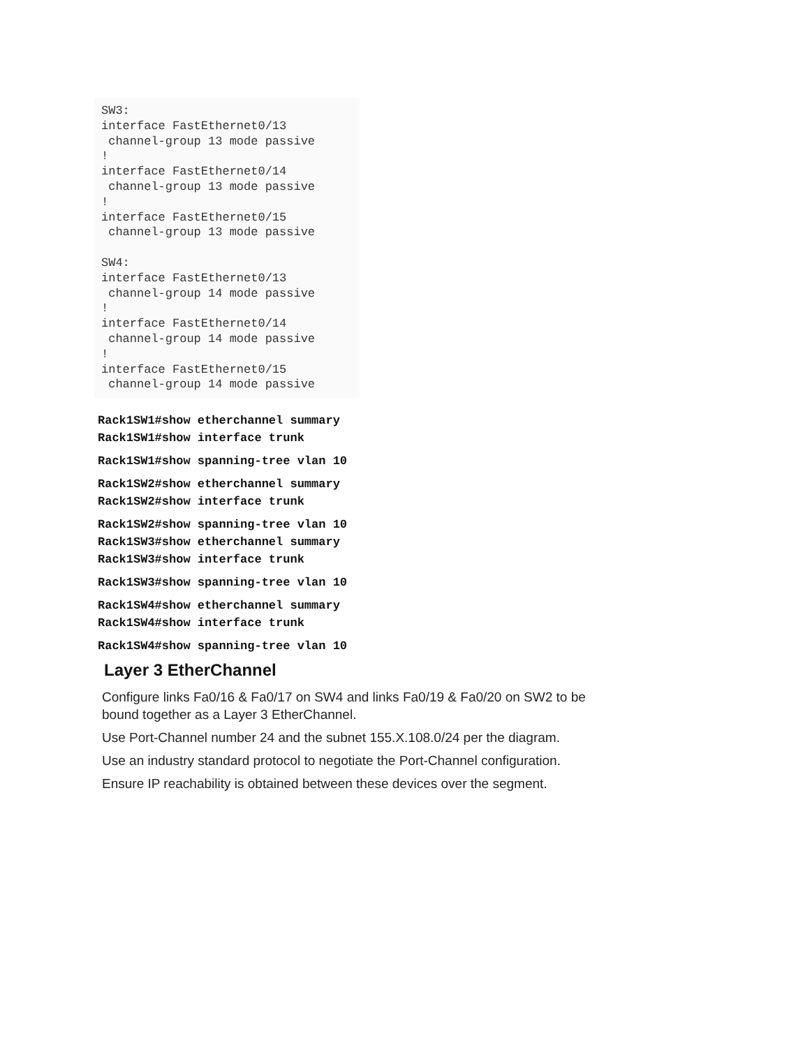SW3:
interface FastEthernet0/13
 channel-group 13 mode passive
!
interface FastEthernet0/14
 channel-group 13 mode passive
!
interface FastEthernet0/15
 channel-group 13 mode passive

SW4:
interface FastEthernet0/13
 channel-group 14 mode passive
!
interface FastEthernet0/14
 channel-group 14 mode passive
!
interface FastEthernet0/15
 channel-group 14 mode passive
Rack1SW1#show etherchannel summary
Rack1SW1#show interface trunk
Rack1SW1#show spanning-tree vlan 10
Rack1SW2#show etherchannel summary
Rack1SW2#show interface trunk
Rack1SW2#show spanning-tree vlan 10
Rack1SW3#show etherchannel summary
Rack1SW3#show interface trunk
Rack1SW3#show spanning-tree vlan 10
Rack1SW4#show etherchannel summary
Rack1SW4#show interface trunk
Rack1SW4#show spanning-tree vlan 10
Layer 3 EtherChannel
Configure links Fa0/16 & Fa0/17 on SW4 and links Fa0/19 & Fa0/20 on SW2 to be bound together as a Layer 3 EtherChannel.
Use Port-Channel number 24 and the subnet 155.X.108.0/24 per the diagram.
Use an industry standard protocol to negotiate the Port-Channel configuration.
Ensure IP reachability is obtained between these devices over the segment.